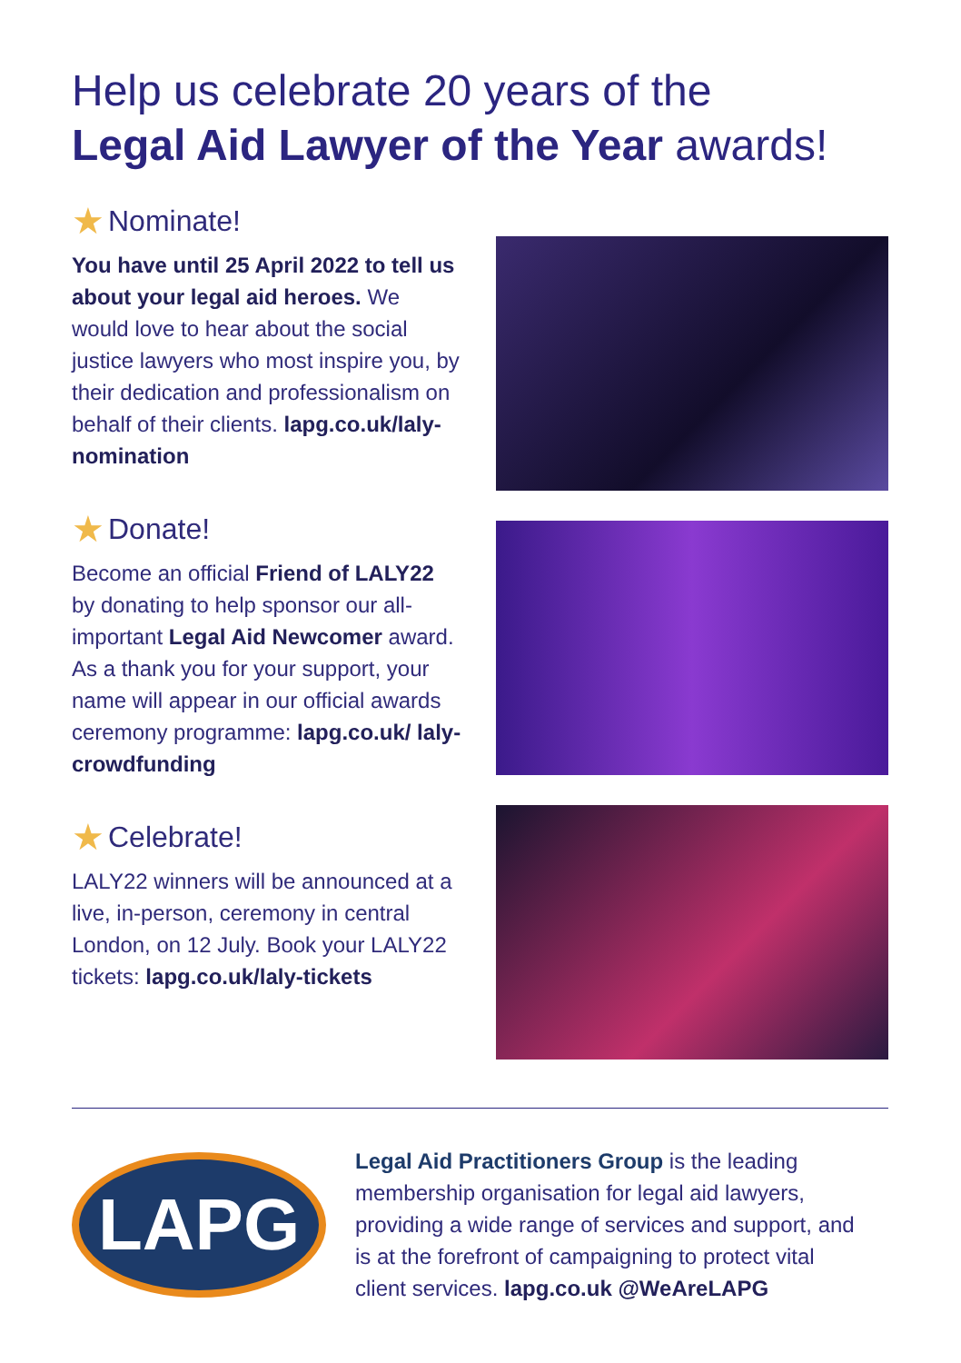Help us celebrate 20 years of the
Legal Aid Lawyer of the Year awards!
★ Nominate!
You have until 25 April 2022 to tell us about your legal aid heroes. We would love to hear about the social justice lawyers who most inspire you, by their dedication and professionalism on behalf of their clients. lapg.co.uk/laly-nomination
★ Donate!
Become an official Friend of LALY22 by donating to help sponsor our all-important Legal Aid Newcomer award. As a thank you for your support, your name will appear in our official awards ceremony programme: lapg.co.uk/ laly-crowdfunding
★ Celebrate!
LALY22 winners will be announced at a live, in-person, ceremony in central London, on 12 July. Book your LALY22 tickets: lapg.co.uk/laly-tickets
LAPG
Legal Aid Practitioners Group is the leading membership organisation for legal aid lawyers, providing a wide range of services and support, and is at the forefront of campaigning to protect vital client services. lapg.co.uk @WeAreLAPG